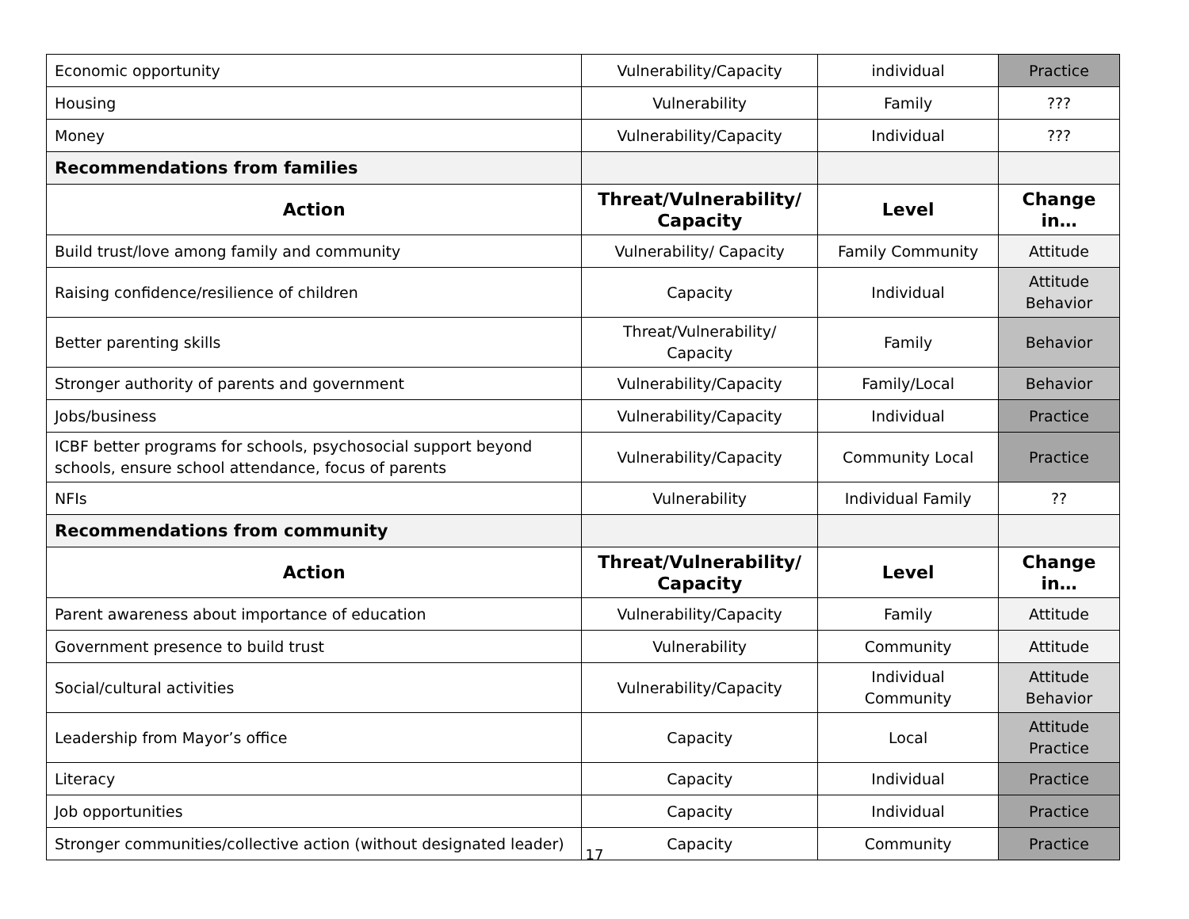| Economic opportunity | Vulnerability/Capacity | individual | Practice |
| Housing | Vulnerability | Family | ??? |
| Money | Vulnerability/Capacity | Individual | ??? |
| Recommendations from families | | | |
| Action | Threat/Vulnerability/ Capacity | Level | Change in… |
| Build trust/love among family and community | Vulnerability/ Capacity | Family Community | Attitude |
| Raising confidence/resilience of children | Capacity | Individual | Attitude Behavior |
| Better parenting skills | Threat/Vulnerability/ Capacity | Family | Behavior |
| Stronger authority of parents and government | Vulnerability/Capacity | Family/Local | Behavior |
| Jobs/business | Vulnerability/Capacity | Individual | Practice |
| ICBF better programs for schools, psychosocial support beyond schools, ensure school attendance, focus of parents | Vulnerability/Capacity | Community Local | Practice |
| NFIs | Vulnerability | Individual Family | ?? |
| Recommendations from community | | | |
| Action | Threat/Vulnerability/ Capacity | Level | Change in… |
| Parent awareness about importance of education | Vulnerability/Capacity | Family | Attitude |
| Government presence to build trust | Vulnerability | Community | Attitude |
| Social/cultural activities | Vulnerability/Capacity | Individual Community | Attitude Behavior |
| Leadership from Mayor’s office | Capacity | Local | Attitude Practice |
| Literacy | Capacity | Individual | Practice |
| Job opportunities | Capacity | Individual | Practice |
| Stronger communities/collective action (without designated leader) | Capacity | Community | Practice |
17